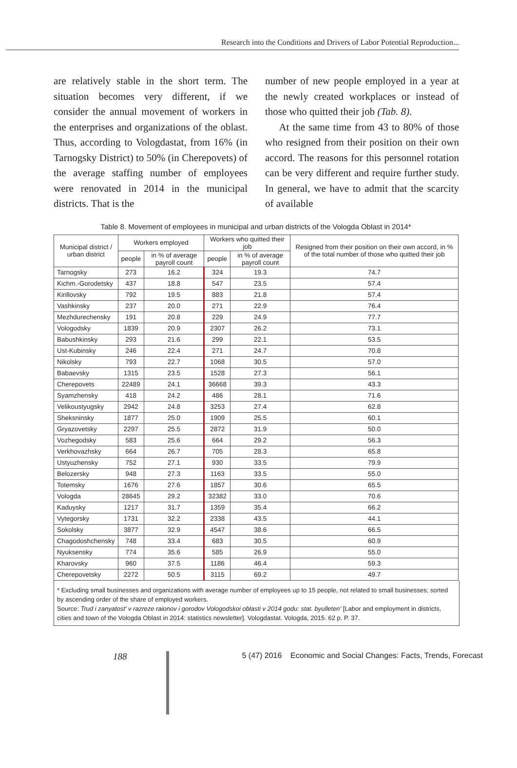Research into the Conditions and Drivers of Labor Potential Reproduction...
are relatively stable in the short term. The situation becomes very different, if we consider the annual movement of workers in the enterprises and organizations of the oblast. Thus, according to Vologdastat, from 16% (in Tarnogsky District) to 50% (in Cherepovets) of the average staffing number of employees were renovated in 2014 in the municipal districts. That is the
number of new people employed in a year at the newly created workplaces or instead of those who quitted their job (Tab. 8).
At the same time from 43 to 80% of those who resigned from their position on their own accord. The reasons for this personnel rotation can be very different and require further study. In general, we have to admit that the scarcity of available
Table 8. Movement of employees in municipal and urban districts of the Vologda Oblast in 2014*
| Municipal district / urban district | Workers employed | | Workers who quitted their job | | Resigned from their position on their own accord, in % of the total number of those who quitted their job |
| --- | --- | --- | --- | --- | --- |
| | people | in % of average payroll count | people | in % of average payroll count | |
| Tarnogsky | 273 | 16.2 | 324 | 19.3 | 74.7 |
| Kichm.-Gorodetsky | 437 | 18.8 | 547 | 23.5 | 57.4 |
| Kirillovsky | 792 | 19.5 | 883 | 21.8 | 57.4 |
| Vashkinsky | 237 | 20.0 | 271 | 22.9 | 76.4 |
| Mezhdurechensky | 191 | 20.8 | 229 | 24.9 | 77.7 |
| Vologodsky | 1839 | 20.9 | 2307 | 26.2 | 73.1 |
| Babushkinsky | 293 | 21.6 | 299 | 22.1 | 53.5 |
| Ust-Kubinsky | 246 | 22.4 | 271 | 24.7 | 70.8 |
| Nikolsky | 793 | 22.7 | 1068 | 30.5 | 57.0 |
| Babaevsky | 1315 | 23.5 | 1528 | 27.3 | 56.1 |
| Cherepovets | 22489 | 24.1 | 36668 | 39.3 | 43.3 |
| Syamzhensky | 418 | 24.2 | 486 | 28.1 | 71.6 |
| Velikoustyugsky | 2942 | 24.8 | 3253 | 27.4 | 62.8 |
| Sheksninsky | 1877 | 25.0 | 1909 | 25.5 | 60.1 |
| Gryazovetsky | 2297 | 25.5 | 2872 | 31.9 | 50.0 |
| Vozhegodsky | 583 | 25.6 | 664 | 29.2 | 56.3 |
| Verkhovazhsky | 664 | 26.7 | 705 | 28.3 | 65.8 |
| Ustyuzhensky | 752 | 27.1 | 930 | 33.5 | 79.9 |
| Belozersky | 948 | 27.3 | 1163 | 33.5 | 55.0 |
| Totemsky | 1676 | 27.6 | 1857 | 30.6 | 65.5 |
| Vologda | 28645 | 29.2 | 32382 | 33.0 | 70.6 |
| Kaduysky | 1217 | 31.7 | 1359 | 35.4 | 66.2 |
| Vytegorsky | 1731 | 32.2 | 2338 | 43.5 | 44.1 |
| Sokolsky | 3877 | 32.9 | 4547 | 38.6 | 66.5 |
| Chagodoshchensky | 748 | 33.4 | 683 | 30.5 | 60.9 |
| Nyuksensky | 774 | 35.6 | 585 | 26.9 | 55.0 |
| Kharovsky | 960 | 37.5 | 1186 | 46.4 | 59.3 |
| Cherepovetsky | 2272 | 50.5 | 3115 | 69.2 | 49.7 |
* Excluding small businesses and organizations with average number of employees up to 15 people, not related to small businesses; sorted by ascending order of the share of employed workers.
Source: Trud i zanyatost' v razreze raionov i gorodov Vologodskoi oblasti v 2014 godu: stat. byulleten' [Labor and employment in districts, cities and town of the Vologda Oblast in 2014: statistics newsletter]. Vologdastat. Vologda, 2015. 62 p. P. 37.
188
5 (47) 2016 Economic and Social Changes: Facts, Trends, Forecast